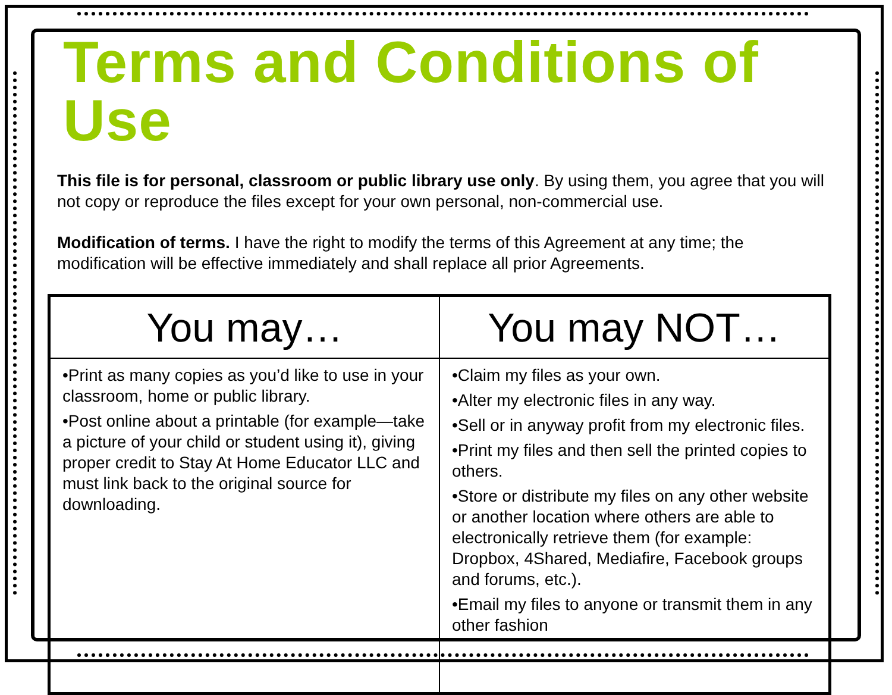Terms and Conditions of Use
This file is for personal, classroom or public library use only. By using them, you agree that you will not copy or reproduce the files except for your own personal, non-commercial use.
Modification of terms. I have the right to modify the terms of this Agreement at any time; the modification will be effective immediately and shall replace all prior Agreements.
| You may… | You may NOT… |
| --- | --- |
| •Print as many copies as you’d like to use in your classroom, home or public library. •Post online about a printable (for example—take a picture of your child or student using it), giving proper credit to Stay At Home Educator LLC and must link back to the original source for downloading. | •Claim my files as your own. •Alter my electronic files in any way. •Sell or in anyway profit from my electronic files. •Print my files and then sell the printed copies to others. •Store or distribute my files on any other website or another location where others are able to electronically retrieve them (for example: Dropbox, 4Shared, Mediafire, Facebook groups and forums, etc.). •Email my files to anyone or transmit them in any other fashion |